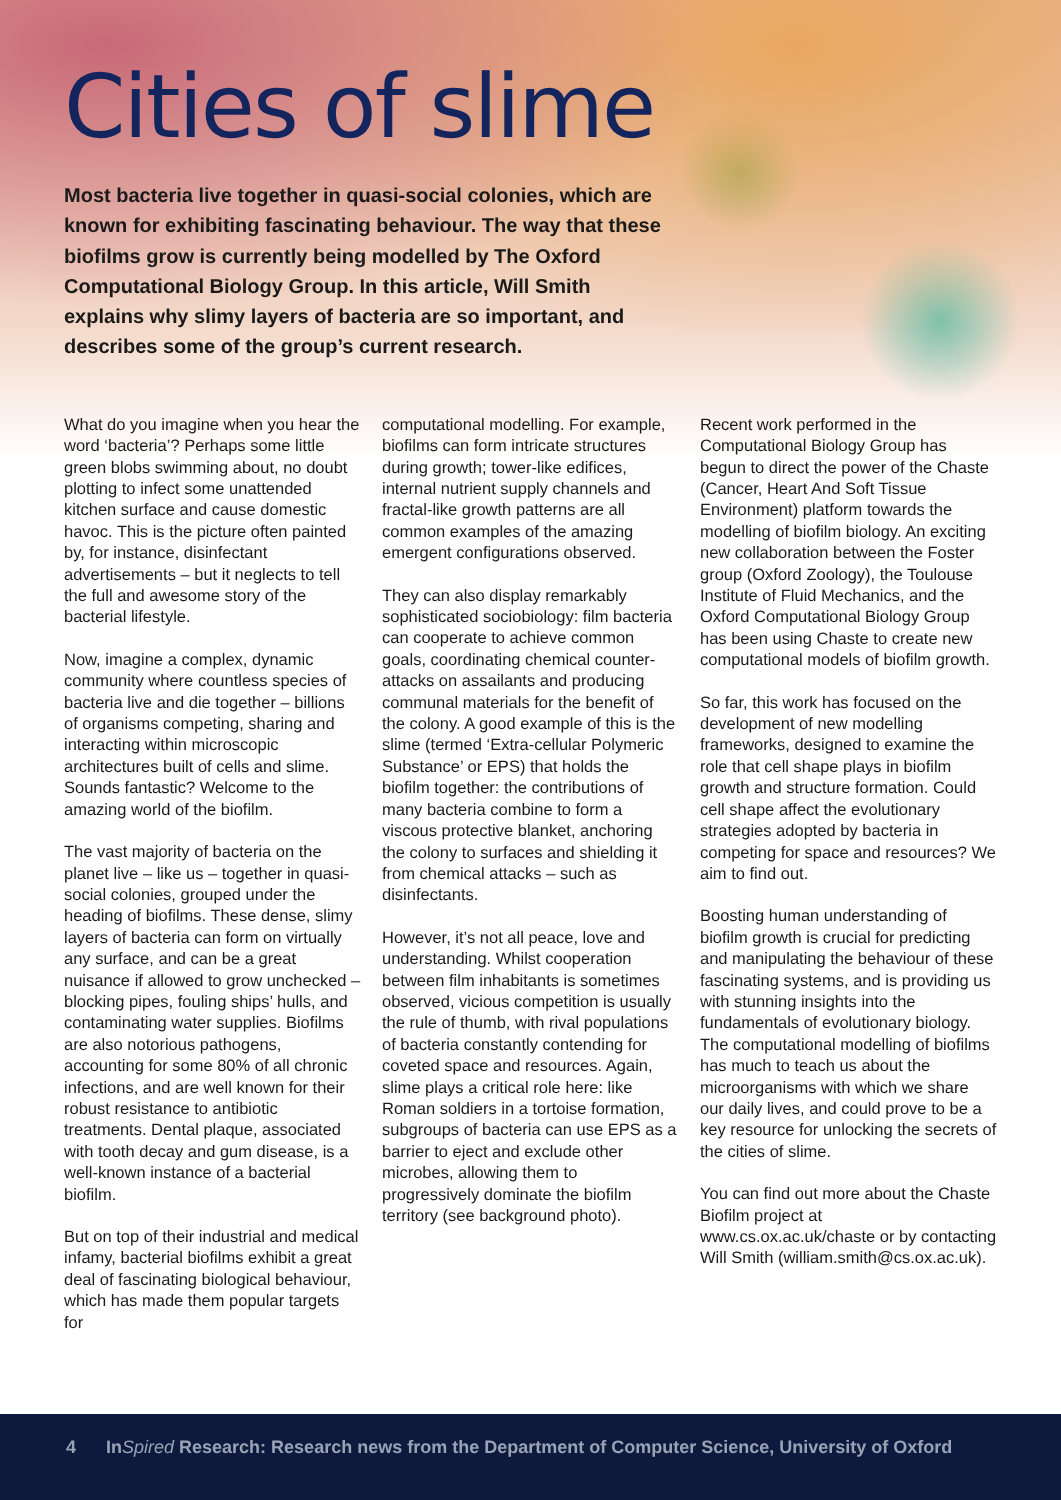Cities of slime
Most bacteria live together in quasi-social colonies, which are known for exhibiting fascinating behaviour. The way that these biofilms grow is currently being modelled by The Oxford Computational Biology Group. In this article, Will Smith explains why slimy layers of bacteria are so important, and describes some of the group’s current research.
What do you imagine when you hear the word ‘bacteria’? Perhaps some little green blobs swimming about, no doubt plotting to infect some unattended kitchen surface and cause domestic havoc. This is the picture often painted by, for instance, disinfectant advertisements – but it neglects to tell the full and awesome story of the bacterial lifestyle.
Now, imagine a complex, dynamic community where countless species of bacteria live and die together – billions of organisms competing, sharing and interacting within microscopic architectures built of cells and slime. Sounds fantastic? Welcome to the amazing world of the biofilm.
The vast majority of bacteria on the planet live – like us – together in quasi-social colonies, grouped under the heading of biofilms. These dense, slimy layers of bacteria can form on virtually any surface, and can be a great nuisance if allowed to grow unchecked – blocking pipes, fouling ships’ hulls, and contaminating water supplies. Biofilms are also notorious pathogens, accounting for some 80% of all chronic infections, and are well known for their robust resistance to antibiotic treatments. Dental plaque, associated with tooth decay and gum disease, is a well-known instance of a bacterial biofilm.
But on top of their industrial and medical infamy, bacterial biofilms exhibit a great deal of fascinating biological behaviour, which has made them popular targets for
computational modelling. For example, biofilms can form intricate structures during growth; tower-like edifices, internal nutrient supply channels and fractal-like growth patterns are all common examples of the amazing emergent configurations observed.
They can also display remarkably sophisticated sociobiology: film bacteria can cooperate to achieve common goals, coordinating chemical counter-attacks on assailants and producing communal materials for the benefit of the colony. A good example of this is the slime (termed ‘Extra-cellular Polymeric Substance’ or EPS) that holds the biofilm together: the contributions of many bacteria combine to form a viscous protective blanket, anchoring the colony to surfaces and shielding it from chemical attacks – such as disinfectants.
However, it’s not all peace, love and understanding. Whilst cooperation between film inhabitants is sometimes observed, vicious competition is usually the rule of thumb, with rival populations of bacteria constantly contending for coveted space and resources. Again, slime plays a critical role here: like Roman soldiers in a tortoise formation, subgroups of bacteria can use EPS as a barrier to eject and exclude other microbes, allowing them to progressively dominate the biofilm territory (see background photo).
Recent work performed in the Computational Biology Group has begun to direct the power of the Chaste (Cancer, Heart And Soft Tissue Environment) platform towards the modelling of biofilm biology. An exciting new collaboration between the Foster group (Oxford Zoology), the Toulouse Institute of Fluid Mechanics, and the Oxford Computational Biology Group has been using Chaste to create new computational models of biofilm growth.
So far, this work has focused on the development of new modelling frameworks, designed to examine the role that cell shape plays in biofilm growth and structure formation. Could cell shape affect the evolutionary strategies adopted by bacteria in competing for space and resources? We aim to find out.
Boosting human understanding of biofilm growth is crucial for predicting and manipulating the behaviour of these fascinating systems, and is providing us with stunning insights into the fundamentals of evolutionary biology. The computational modelling of biofilms has much to teach us about the microorganisms with which we share our daily lives, and could prove to be a key resource for unlocking the secrets of the cities of slime.
You can find out more about the Chaste Biofilm project at www.cs.ox.ac.uk/chaste or by contacting Will Smith (william.smith@cs.ox.ac.uk).
4 InSpired Research: Research news from the Department of Computer Science, University of Oxford